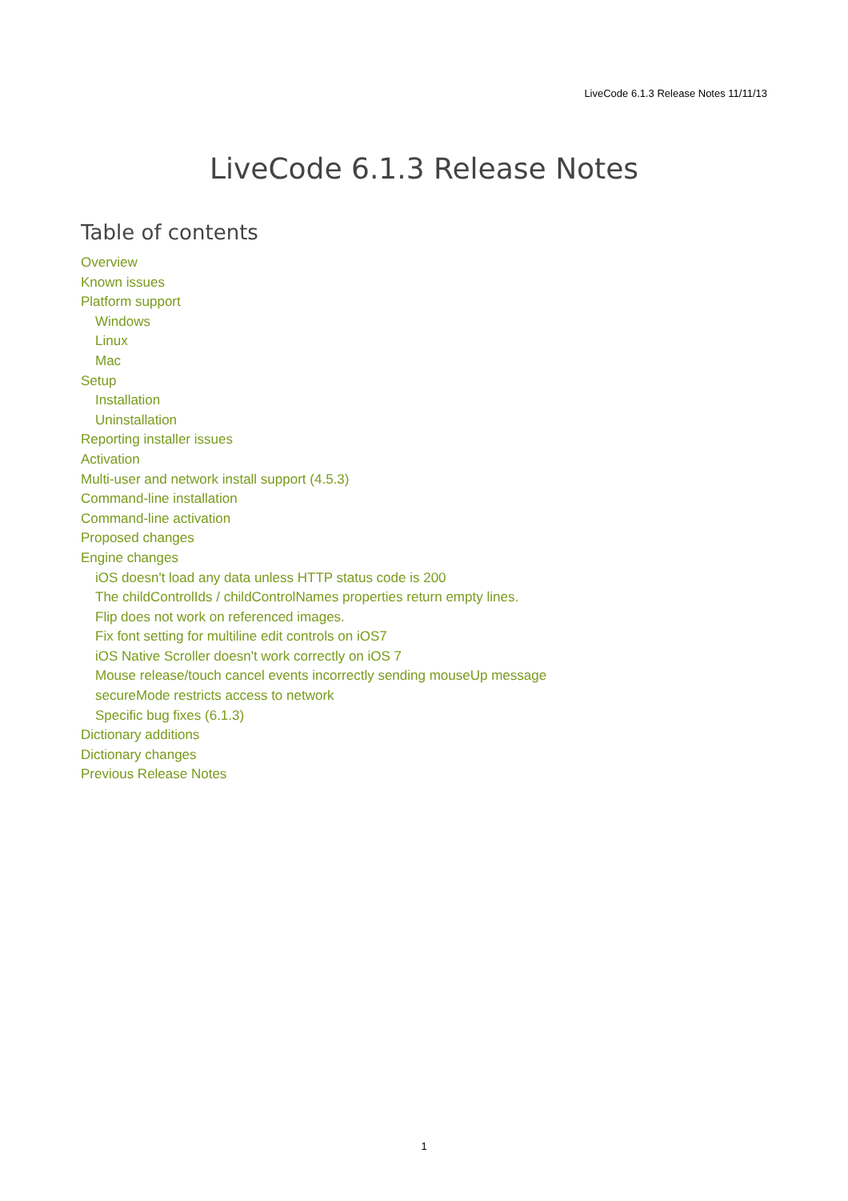LiveCode 6.1.3 Release Notes 11/11/13
LiveCode 6.1.3 Release Notes
Table of contents
Overview
Known issues
Platform support
Windows
Linux
Mac
Setup
Installation
Uninstallation
Reporting installer issues
Activation
Multi-user and network install support (4.5.3)
Command-line installation
Command-line activation
Proposed changes
Engine changes
iOS doesn't load any data unless HTTP status code is 200
The childControlIds / childControlNames properties return empty lines.
Flip does not work on referenced images.
Fix font setting for multiline edit controls on iOS7
iOS Native Scroller doesn't work correctly on iOS 7
Mouse release/touch cancel events incorrectly sending mouseUp message
secureMode restricts access to network
Specific bug fixes (6.1.3)
Dictionary additions
Dictionary changes
Previous Release Notes
1